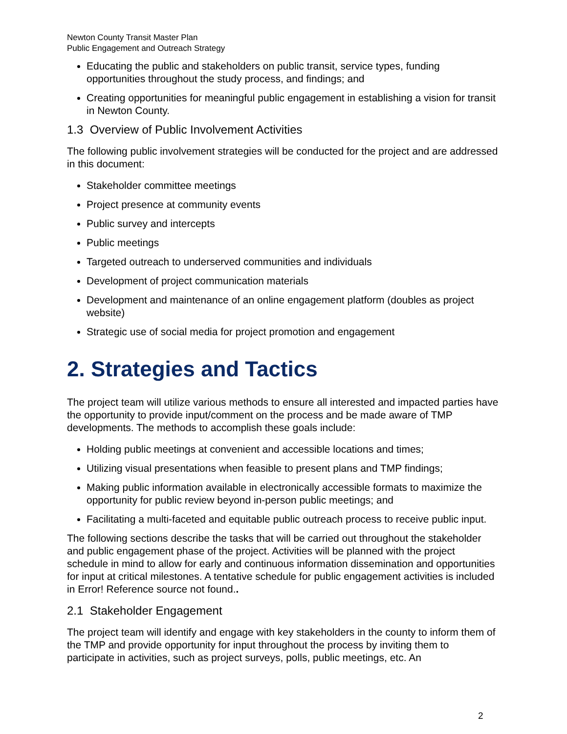Newton County Transit Master Plan
Public Engagement and Outreach Strategy
Educating the public and stakeholders on public transit, service types, funding opportunities throughout the study process, and findings; and
Creating opportunities for meaningful public engagement in establishing a vision for transit in Newton County.
1.3 Overview of Public Involvement Activities
The following public involvement strategies will be conducted for the project and are addressed in this document:
Stakeholder committee meetings
Project presence at community events
Public survey and intercepts
Public meetings
Targeted outreach to underserved communities and individuals
Development of project communication materials
Development and maintenance of an online engagement platform (doubles as project website)
Strategic use of social media for project promotion and engagement
2. Strategies and Tactics
The project team will utilize various methods to ensure all interested and impacted parties have the opportunity to provide input/comment on the process and be made aware of TMP developments. The methods to accomplish these goals include:
Holding public meetings at convenient and accessible locations and times;
Utilizing visual presentations when feasible to present plans and TMP findings;
Making public information available in electronically accessible formats to maximize the opportunity for public review beyond in-person public meetings; and
Facilitating a multi-faceted and equitable public outreach process to receive public input.
The following sections describe the tasks that will be carried out throughout the stakeholder and public engagement phase of the project. Activities will be planned with the project schedule in mind to allow for early and continuous information dissemination and opportunities for input at critical milestones. A tentative schedule for public engagement activities is included in Error! Reference source not found..
2.1 Stakeholder Engagement
The project team will identify and engage with key stakeholders in the county to inform them of the TMP and provide opportunity for input throughout the process by inviting them to participate in activities, such as project surveys, polls, public meetings, etc. An
2